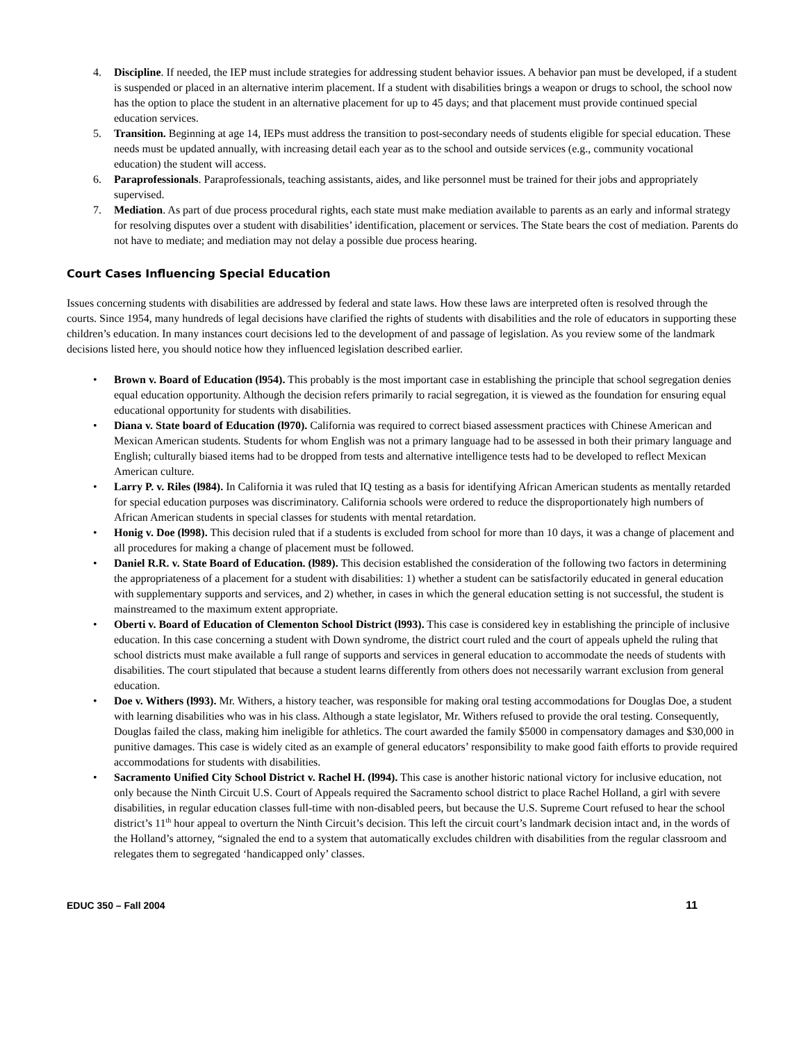4. Discipline. If needed, the IEP must include strategies for addressing student behavior issues. A behavior pan must be developed, if a student is suspended or placed in an alternative interim placement. If a student with disabilities brings a weapon or drugs to school, the school now has the option to place the student in an alternative placement for up to 45 days; and that placement must provide continued special education services.
5. Transition. Beginning at age 14, IEPs must address the transition to post-secondary needs of students eligible for special education. These needs must be updated annually, with increasing detail each year as to the school and outside services (e.g., community vocational education) the student will access.
6. Paraprofessionals. Paraprofessionals, teaching assistants, aides, and like personnel must be trained for their jobs and appropriately supervised.
7. Mediation. As part of due process procedural rights, each state must make mediation available to parents as an early and informal strategy for resolving disputes over a student with disabilities’ identification, placement or services. The State bears the cost of mediation. Parents do not have to mediate; and mediation may not delay a possible due process hearing.
Court Cases Influencing Special Education
Issues concerning students with disabilities are addressed by federal and state laws. How these laws are interpreted often is resolved through the courts. Since 1954, many hundreds of legal decisions have clarified the rights of students with disabilities and the role of educators in supporting these children’s education. In many instances court decisions led to the development of and passage of legislation. As you review some of the landmark decisions listed here, you should notice how they influenced legislation described earlier.
• Brown v. Board of Education (l954). This probably is the most important case in establishing the principle that school segregation denies equal education opportunity. Although the decision refers primarily to racial segregation, it is viewed as the foundation for ensuring equal educational opportunity for students with disabilities.
• Diana v. State board of Education (l970). California was required to correct biased assessment practices with Chinese American and Mexican American students. Students for whom English was not a primary language had to be assessed in both their primary language and English; culturally biased items had to be dropped from tests and alternative intelligence tests had to be developed to reflect Mexican American culture.
• Larry P. v. Riles (l984). In California it was ruled that IQ testing as a basis for identifying African American students as mentally retarded for special education purposes was discriminatory. California schools were ordered to reduce the disproportionately high numbers of African American students in special classes for students with mental retardation.
• Honig v. Doe (l998). This decision ruled that if a students is excluded from school for more than 10 days, it was a change of placement and all procedures for making a change of placement must be followed.
• Daniel R.R. v. State Board of Education. (l989). This decision established the consideration of the following two factors in determining the appropriateness of a placement for a student with disabilities: 1) whether a student can be satisfactorily educated in general education with supplementary supports and services, and 2) whether, in cases in which the general education setting is not successful, the student is mainstreamed to the maximum extent appropriate.
• Oberti v. Board of Education of Clementon School District (l993). This case is considered key in establishing the principle of inclusive education. In this case concerning a student with Down syndrome, the district court ruled and the court of appeals upheld the ruling that school districts must make available a full range of supports and services in general education to accommodate the needs of students with disabilities. The court stipulated that because a student learns differently from others does not necessarily warrant exclusion from general education.
• Doe v. Withers (l993). Mr. Withers, a history teacher, was responsible for making oral testing accommodations for Douglas Doe, a student with learning disabilities who was in his class. Although a state legislator, Mr. Withers refused to provide the oral testing. Consequently, Douglas failed the class, making him ineligible for athletics. The court awarded the family $5000 in compensatory damages and $30,000 in punitive damages. This case is widely cited as an example of general educators’ responsibility to make good faith efforts to provide required accommodations for students with disabilities.
• Sacramento Unified City School District v. Rachel H. (l994). This case is another historic national victory for inclusive education, not only because the Ninth Circuit U.S. Court of Appeals required the Sacramento school district to place Rachel Holland, a girl with severe disabilities, in regular education classes full-time with non-disabled peers, but because the U.S. Supreme Court refused to hear the school district’s 11<sup>th</sup> hour appeal to overturn the Ninth Circuit’s decision. This left the circuit court’s landmark decision intact and, in the words of the Holland’s attorney, “signaled the end to a system that automatically excludes children with disabilities from the regular classroom and relegates them to segregated ‘handicapped only’ classes.
EDUC 350 – Fall 2004 11